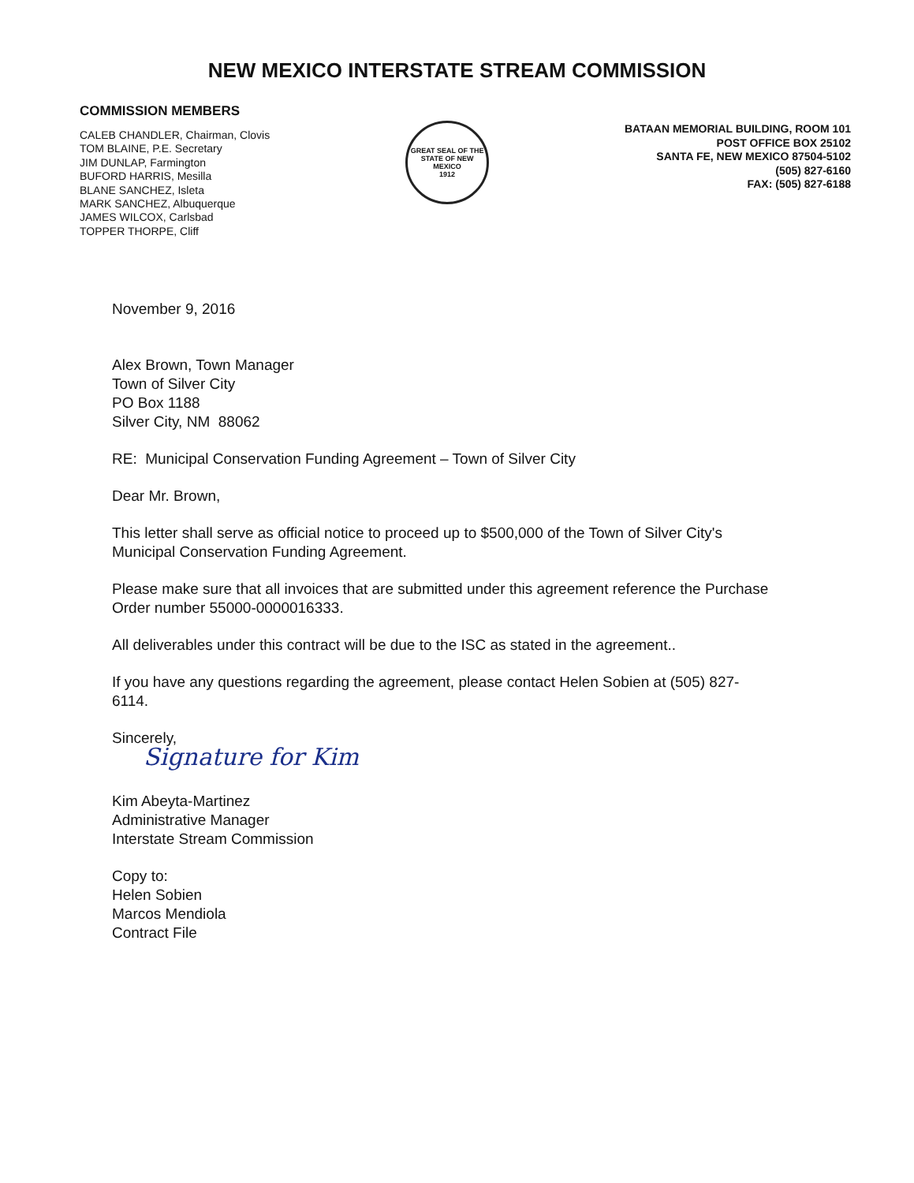NEW MEXICO INTERSTATE STREAM COMMISSION
COMMISSION MEMBERS
CALEB CHANDLER, Chairman, Clovis
TOM BLAINE, P.E. Secretary
JIM DUNLAP, Farmington
BUFORD HARRIS, Mesilla
BLANE SANCHEZ, Isleta
MARK SANCHEZ, Albuquerque
JAMES WILCOX, Carlsbad
TOPPER THORPE, Cliff
GREAT SEAL OF THE STATE OF NEW MEXICO
1912
BATAAN MEMORIAL BUILDING, ROOM 101
POST OFFICE BOX 25102
SANTA FE, NEW MEXICO 87504-5102
(505) 827-6160
FAX: (505) 827-6188
November 9, 2016
Alex Brown, Town Manager
Town of Silver City
PO Box 1188
Silver City, NM 88062
RE: Municipal Conservation Funding Agreement – Town of Silver City
Dear Mr. Brown,
This letter shall serve as official notice to proceed up to $500,000 of the Town of Silver City's Municipal Conservation Funding Agreement.
Please make sure that all invoices that are submitted under this agreement reference the Purchase Order number 55000-0000016333.
All deliverables under this contract will be due to the ISC as stated in the agreement..
If you have any questions regarding the agreement, please contact Helen Sobien at (505) 827-6114.
Sincerely,
Signature for Kim
Kim Abeyta-Martinez
Administrative Manager
Interstate Stream Commission
Copy to:
Helen Sobien
Marcos Mendiola
Contract File